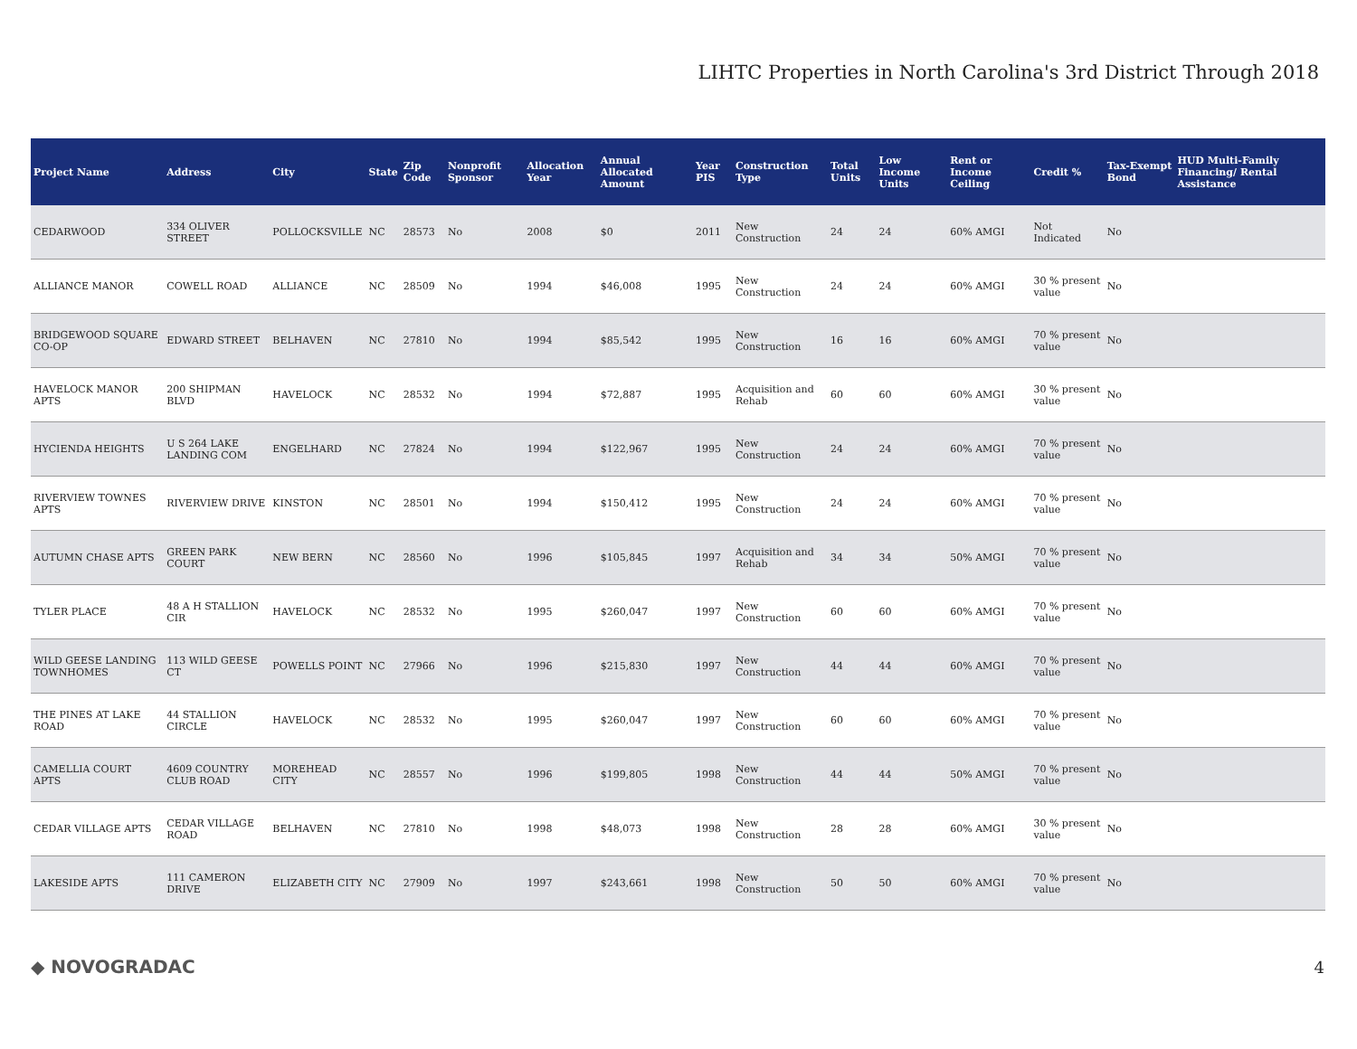LIHTC Properties in North Carolina's 3rd District Through 2018
| Project Name | Address | City | State | Zip Code | Nonprofit Sponsor | Allocation Year | Annual Allocated Amount | Year PIS | Construction Type | Total Units | Low Income Units | Rent or Income Ceiling | Credit % | Tax-Exempt Bond | HUD Multi-Family Financing/ Rental Assistance |
| --- | --- | --- | --- | --- | --- | --- | --- | --- | --- | --- | --- | --- | --- | --- | --- |
| CEDARWOOD | 334 OLIVER STREET | POLLOCKSVILLE | NC | 28573 | No | 2008 | $0 | 2011 | New Construction | 24 | 24 | 60% AMGI | Not Indicated | No | |
| ALLIANCE MANOR | COWELL ROAD | ALLIANCE | NC | 28509 | No | 1994 | $46,008 | 1995 | New Construction | 24 | 24 | 60% AMGI | 30 % present value | No | |
| BRIDGEWOOD SQUARE CO-OP | EDWARD STREET | BELHAVEN | NC | 27810 | No | 1994 | $85,542 | 1995 | New Construction | 16 | 16 | 60% AMGI | 70 % present value | No | |
| HAVELOCK MANOR APTS | 200 SHIPMAN BLVD | HAVELOCK | NC | 28532 | No | 1994 | $72,887 | 1995 | Acquisition and Rehab | 60 | 60 | 60% AMGI | 30 % present value | No | |
| HYCIENDA HEIGHTS | U S 264 LAKE LANDING COM | ENGELHARD | NC | 27824 | No | 1994 | $122,967 | 1995 | New Construction | 24 | 24 | 60% AMGI | 70 % present value | No | |
| RIVERVIEW TOWNES APTS | RIVERVIEW DRIVE | KINSTON | NC | 28501 | No | 1994 | $150,412 | 1995 | New Construction | 24 | 24 | 60% AMGI | 70 % present value | No | |
| AUTUMN CHASE APTS | GREEN PARK COURT | NEW BERN | NC | 28560 | No | 1996 | $105,845 | 1997 | Acquisition and Rehab | 34 | 34 | 50% AMGI | 70 % present value | No | |
| TYLER PLACE | 48 A H STALLION CIR | HAVELOCK | NC | 28532 | No | 1995 | $260,047 | 1997 | New Construction | 60 | 60 | 60% AMGI | 70 % present value | No | |
| WILD GEESE LANDING TOWNHOMES | 113 WILD GEESE CT | POWELLS POINT | NC | 27966 | No | 1996 | $215,830 | 1997 | New Construction | 44 | 44 | 60% AMGI | 70 % present value | No | |
| THE PINES AT LAKE ROAD | 44 STALLION CIRCLE | HAVELOCK | NC | 28532 | No | 1995 | $260,047 | 1997 | New Construction | 60 | 60 | 60% AMGI | 70 % present value | No | |
| CAMELLIA COURT APTS | 4609 COUNTRY CLUB ROAD | MOREHEAD CITY | NC | 28557 | No | 1996 | $199,805 | 1998 | New Construction | 44 | 44 | 50% AMGI | 70 % present value | No | |
| CEDAR VILLAGE APTS | CEDAR VILLAGE ROAD | BELHAVEN | NC | 27810 | No | 1998 | $48,073 | 1998 | New Construction | 28 | 28 | 60% AMGI | 30 % present value | No | |
| LAKESIDE APTS | 111 CAMERON DRIVE | ELIZABETH CITY | NC | 27909 | No | 1997 | $243,661 | 1998 | New Construction | 50 | 50 | 60% AMGI | 70 % present value | No | |
◆ NOVOGRADAC 4